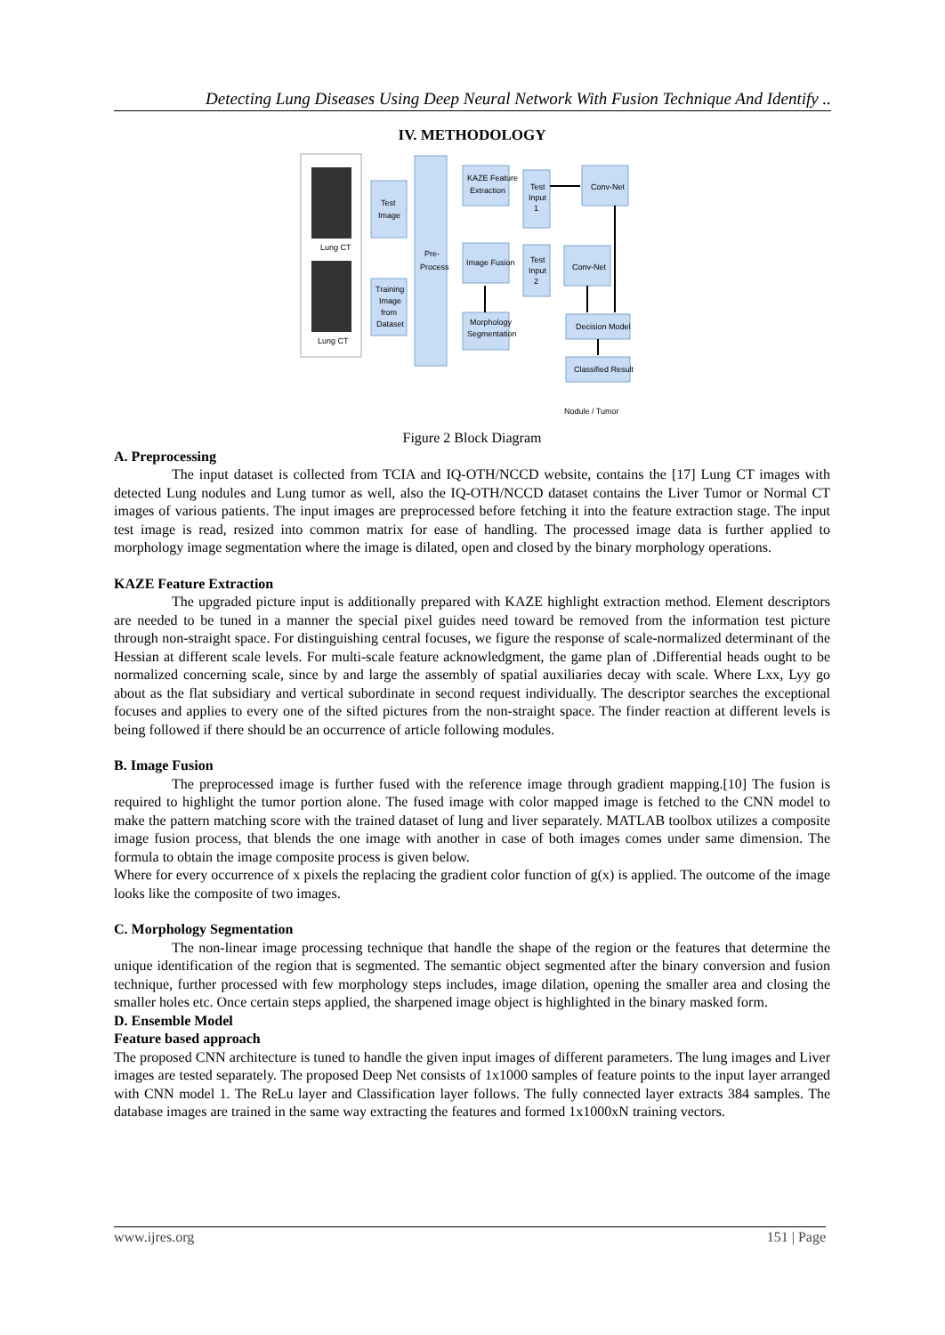Detecting Lung Diseases Using Deep Neural Network With Fusion Technique And Identify ..
IV. METHODOLOGY
Lung CT
Lung CT
Test
Image
Training
Image
from
Dataset
Pre-
Process
KAZE Feature
Extraction
Image Fusion
Morphology
Segmentation
Test
Input
1
Test
Input
2
Conv-Net
Conv-Net
Decision Model
Classified Result
Nodule / Tumor
Figure 2 Block Diagram
A. Preprocessing
The input dataset is collected from TCIA and IQ-OTH/NCCD website, contains the [17] Lung CT images with detected Lung nodules and Lung tumor as well, also the IQ-OTH/NCCD dataset contains the Liver Tumor or Normal CT images of various patients. The input images are preprocessed before fetching it into the feature extraction stage. The input test image is read, resized into common matrix for ease of handling. The processed image data is further applied to morphology image segmentation where the image is dilated, open and closed by the binary morphology operations.
KAZE Feature Extraction
The upgraded picture input is additionally prepared with KAZE highlight extraction method. Element descriptors are needed to be tuned in a manner the special pixel guides need toward be removed from the information test picture through non-straight space. For distinguishing central focuses, we figure the response of scale-normalized determinant of the Hessian at different scale levels. For multi-scale feature acknowledgment, the game plan of .Differential heads ought to be normalized concerning scale, since by and large the assembly of spatial auxiliaries decay with scale. Where Lxx, Lyy go about as the flat subsidiary and vertical subordinate in second request individually. The descriptor searches the exceptional focuses and applies to every one of the sifted pictures from the non-straight space. The finder reaction at different levels is being followed if there should be an occurrence of article following modules.
B. Image Fusion
The preprocessed image is further fused with the reference image through gradient mapping.[10] The fusion is required to highlight the tumor portion alone. The fused image with color mapped image is fetched to the CNN model to make the pattern matching score with the trained dataset of lung and liver separately. MATLAB toolbox utilizes a composite image fusion process, that blends the one image with another in case of both images comes under same dimension. The formula to obtain the image composite process is given below.
Where for every occurrence of x pixels the replacing the gradient color function of g(x) is applied. The outcome of the image looks like the composite of two images.
C. Morphology Segmentation
The non-linear image processing technique that handle the shape of the region or the features that determine the unique identification of the region that is segmented. The semantic object segmented after the binary conversion and fusion technique, further processed with few morphology steps includes, image dilation, opening the smaller area and closing the smaller holes etc. Once certain steps applied, the sharpened image object is highlighted in the binary masked form.
D. Ensemble Model
Feature based approach
The proposed CNN architecture is tuned to handle the given input images of different parameters. The lung images and Liver images are tested separately. The proposed Deep Net consists of 1x1000 samples of feature points to the input layer arranged with CNN model 1. The ReLu layer and Classification layer follows. The fully connected layer extracts 384 samples. The database images are trained in the same way extracting the features and formed 1x1000xN training vectors.
www.ijres.org 151 | Page